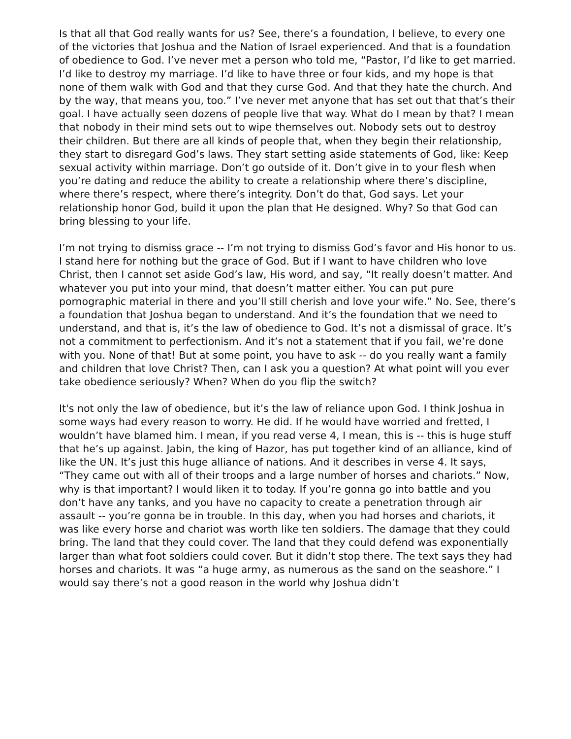Is that all that God really wants for us? See, there’s a foundation, I believe, to every one of the victories that Joshua and the Nation of Israel experienced. And that is a foundation of obedience to God. I’ve never met a person who told me, “Pastor, I’d like to get married. I’d like to destroy my marriage. I’d like to have three or four kids, and my hope is that none of them walk with God and that they curse God. And that they hate the church. And by the way, that means you, too.” I’ve never met anyone that has set out that that’s their goal. I have actually seen dozens of people live that way. What do I mean by that? I mean that nobody in their mind sets out to wipe themselves out. Nobody sets out to destroy their children. But there are all kinds of people that, when they begin their relationship, they start to disregard God’s laws. They start setting aside statements of God, like: Keep sexual activity within marriage. Don’t go outside of it. Don’t give in to your flesh when you’re dating and reduce the ability to create a relationship where there’s discipline, where there’s respect, where there’s integrity. Don’t do that, God says. Let your relationship honor God, build it upon the plan that He designed. Why? So that God can bring blessing to your life.
I’m not trying to dismiss grace -- I’m not trying to dismiss God’s favor and His honor to us. I stand here for nothing but the grace of God. But if I want to have children who love Christ, then I cannot set aside God’s law, His word, and say, “It really doesn’t matter. And whatever you put into your mind, that doesn’t matter either. You can put pure pornographic material in there and you’ll still cherish and love your wife.” No. See, there’s a foundation that Joshua began to understand. And it’s the foundation that we need to understand, and that is, it’s the law of obedience to God. It’s not a dismissal of grace. It’s not a commitment to perfectionism. And it’s not a statement that if you fail, we’re done with you. None of that! But at some point, you have to ask -- do you really want a family and children that love Christ? Then, can I ask you a question? At what point will you ever take obedience seriously? When? When do you flip the switch?
It's not only the law of obedience, but it’s the law of reliance upon God. I think Joshua in some ways had every reason to worry. He did. If he would have worried and fretted, I wouldn’t have blamed him. I mean, if you read verse 4, I mean, this is -- this is huge stuff that he’s up against. Jabin, the king of Hazor, has put together kind of an alliance, kind of like the UN. It’s just this huge alliance of nations. And it describes in verse 4. It says, “They came out with all of their troops and a large number of horses and chariots.” Now, why is that important? I would liken it to today. If you’re gonna go into battle and you don’t have any tanks, and you have no capacity to create a penetration through air assault -- you’re gonna be in trouble. In this day, when you had horses and chariots, it was like every horse and chariot was worth like ten soldiers. The damage that they could bring. The land that they could cover. The land that they could defend was exponentially larger than what foot soldiers could cover. But it didn’t stop there. The text says they had horses and chariots. It was “a huge army, as numerous as the sand on the seashore.” I would say there’s not a good reason in the world why Joshua didn’t